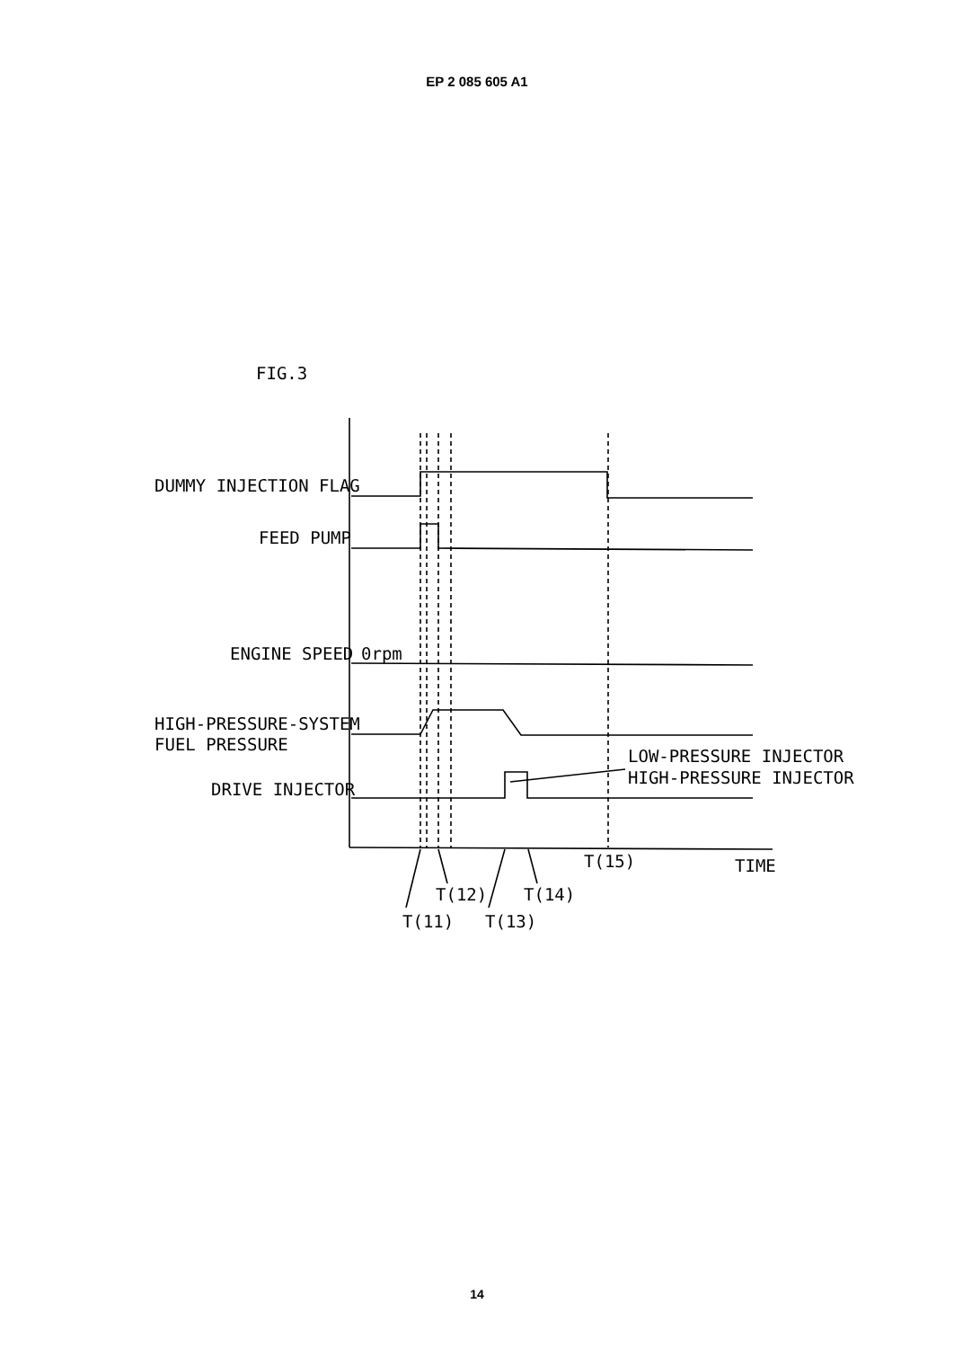EP 2 085 605 A1
FIG.3
DUMMY INJECTION FLAG
FEED PUMP
ENGINE SPEED
0rpm
HIGH-PRESSURE-SYSTEM
FUEL PRESSURE
DRIVE INJECTOR
LOW-PRESSURE INJECTOR
HIGH-PRESSURE INJECTOR
T(15)
TIME
T(12)
T(14)
T(11)
T(13)
14